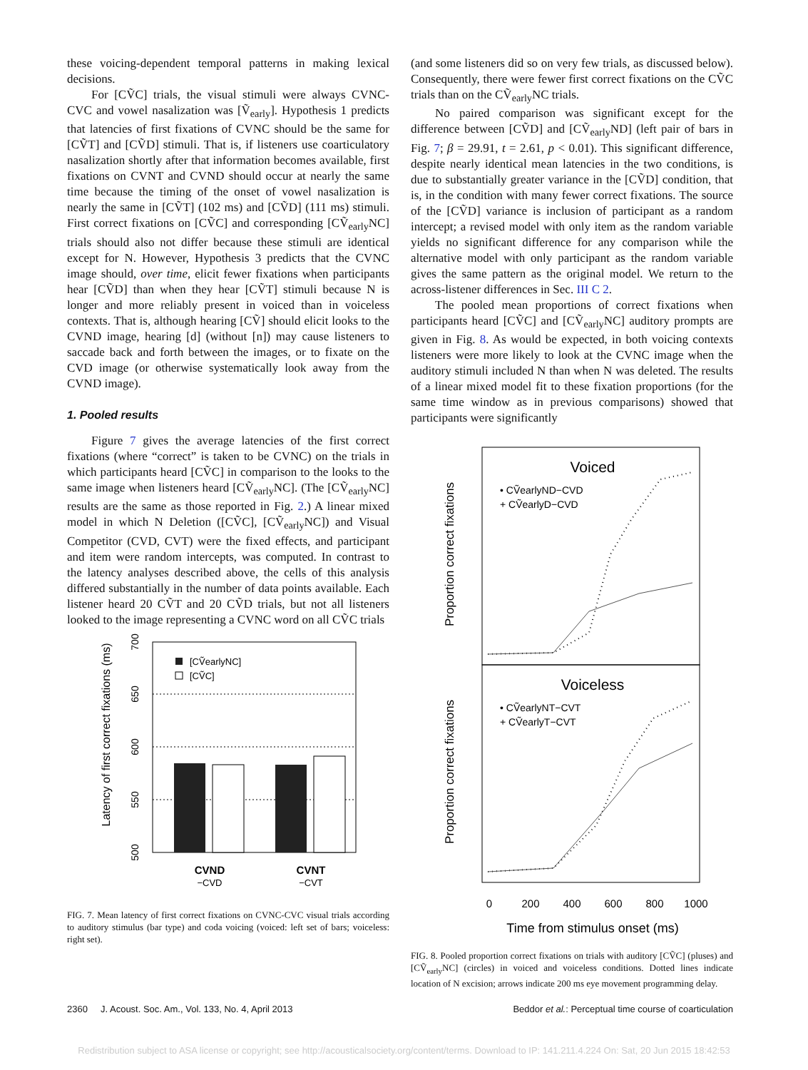these voicing-dependent temporal patterns in making lexical decisions.
For [CṼC] trials, the visual stimuli were always CVNC-CVC and vowel nasalization was [Ṽ<sub>early</sub>]. Hypothesis 1 predicts that latencies of first fixations of CVNC should be the same for [CṼT] and [CṼD] stimuli. That is, if listeners use coarticulatory nasalization shortly after that information becomes available, first fixations on CVNT and CVND should occur at nearly the same time because the timing of the onset of vowel nasalization is nearly the same in [CṼT] (102 ms) and [CṼD] (111 ms) stimuli. First correct fixations on [CṼC] and corresponding [CṼ<sub>early</sub>NC] trials should also not differ because these stimuli are identical except for N. However, Hypothesis 3 predicts that the CVNC image should, over time, elicit fewer fixations when participants hear [CṼD] than when they hear [CṼT] stimuli because N is longer and more reliably present in voiced than in voiceless contexts. That is, although hearing [CṼ] should elicit looks to the CVND image, hearing [d] (without [n]) may cause listeners to saccade back and forth between the images, or to fixate on the CVD image (or otherwise systematically look away from the CVND image).
1. Pooled results
Figure 7 gives the average latencies of the first correct fixations (where “correct” is taken to be CVNC) on the trials in which participants heard [CṼC] in comparison to the looks to the same image when listeners heard [CṼ<sub>early</sub>NC]. (The [CṼ<sub>early</sub>NC] results are the same as those reported in Fig. 2.) A linear mixed model in which N Deletion ([CṼC], [CṼ<sub>early</sub>NC]) and Visual Competitor (CVD, CVT) were the fixed effects, and participant and item were random intercepts, was computed. In contrast to the latency analyses described above, the cells of this analysis differed substantially in the number of data points available. Each listener heard 20 CṼT and 20 CṼD trials, but not all listeners looked to the image representing a CVNC word on all CṼC trials
Latency of first correct fixations (ms)
500
550
600
650
700
[CṼearlyNC]
[CṼC]
CVND
−CVD
CVNT
−CVT
FIG. 7. Mean latency of first correct fixations on CVNC-CVC visual trials according to auditory stimulus (bar type) and coda voicing (voiced: left set of bars; voiceless: right set).
(and some listeners did so on very few trials, as discussed below). Consequently, there were fewer first correct fixations on the CṼC trials than on the CṼ<sub>early</sub>NC trials.
No paired comparison was significant except for the difference between [CṼD] and [CṼ<sub>early</sub>ND] (left pair of bars in Fig. 7; β = 29.91, t = 2.61, p < 0.01). This significant difference, despite nearly identical mean latencies in the two conditions, is due to substantially greater variance in the [CṼD] condition, that is, in the condition with many fewer correct fixations. The source of the [CṼD] variance is inclusion of participant as a random intercept; a revised model with only item as the random variable yields no significant difference for any comparison while the alternative model with only participant as the random variable gives the same pattern as the original model. We return to the across-listener differences in Sec. III C 2.
The pooled mean proportions of correct fixations when participants heard [CṼC] and [CṼ<sub>early</sub>NC] auditory prompts are given in Fig. 8. As would be expected, in both voicing contexts listeners were more likely to look at the CVNC image when the auditory stimuli included N than when N was deleted. The results of a linear mixed model fit to these fixation proportions (for the same time window as in previous comparisons) showed that participants were significantly
Proportion correct fixations
Proportion correct fixations
Voiced
• CṼearlyND−CVD
+ CṼearlyD−CVD
Voiceless
• CṼearlyNT−CVT
+ CṼearlyT−CVT
0
200
400
600
800
1000
Time from stimulus onset (ms)
FIG. 8. Pooled proportion correct fixations on trials with auditory [CṼC] (pluses) and [CṼ<sub>early</sub>NC] (circles) in voiced and voiceless conditions. Dotted lines indicate location of N excision; arrows indicate 200 ms eye movement programming delay.
2360 J. Acoust. Soc. Am., Vol. 133, No. 4, April 2013 Beddor et al.: Perceptual time course of coarticulation
Redistribution subject to ASA license or copyright; see http://acousticalsociety.org/content/terms. Download to IP: 141.211.4.224 On: Sat, 20 Jun 2015 18:42:53